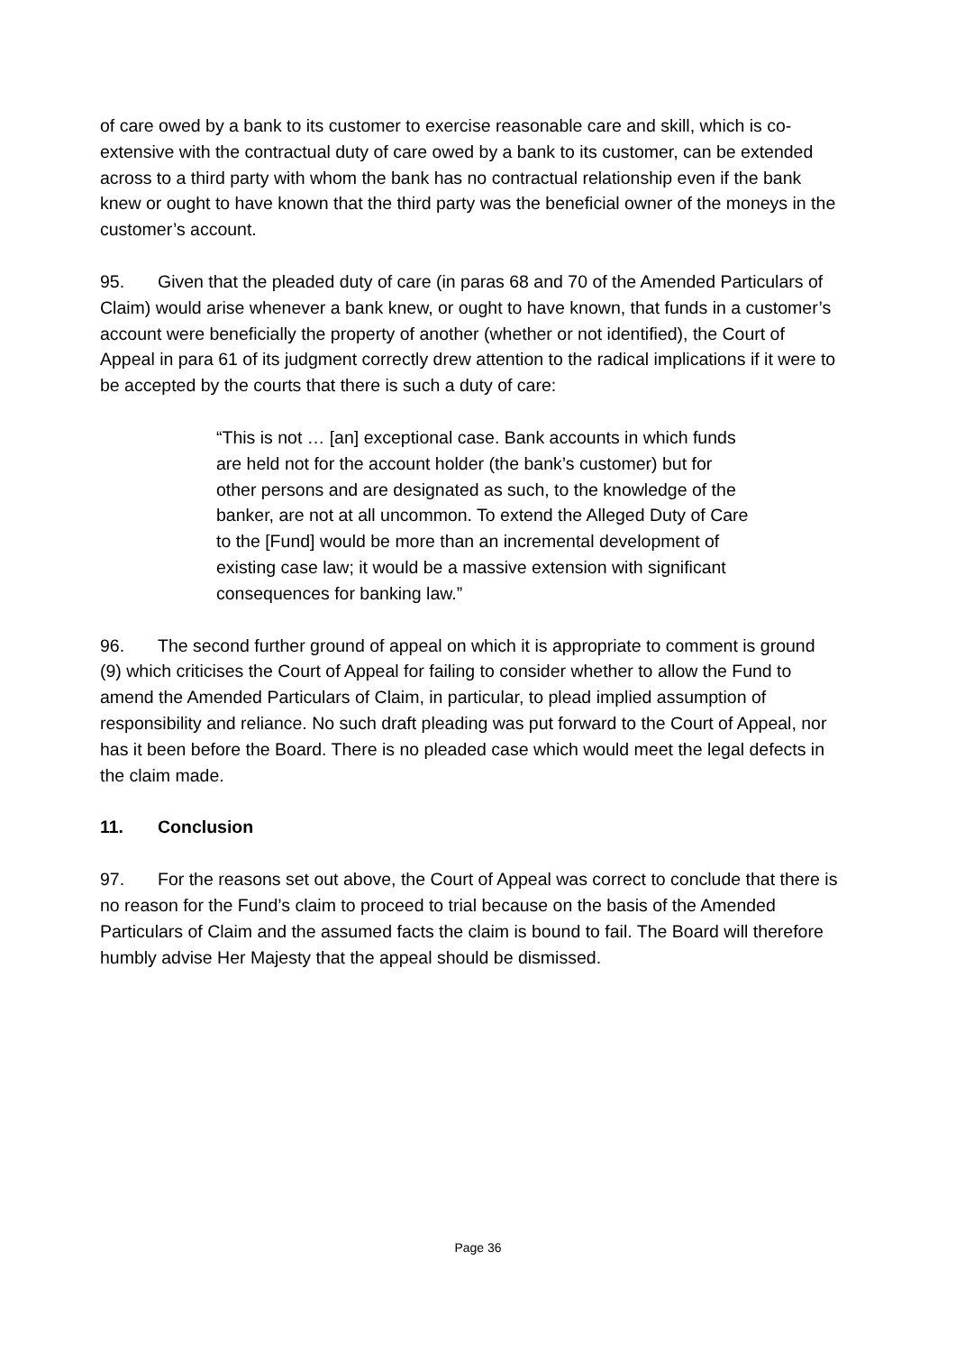of care owed by a bank to its customer to exercise reasonable care and skill, which is co-extensive with the contractual duty of care owed by a bank to its customer, can be extended across to a third party with whom the bank has no contractual relationship even if the bank knew or ought to have known that the third party was the beneficial owner of the moneys in the customer’s account.
95. Given that the pleaded duty of care (in paras 68 and 70 of the Amended Particulars of Claim) would arise whenever a bank knew, or ought to have known, that funds in a customer’s account were beneficially the property of another (whether or not identified), the Court of Appeal in para 61 of its judgment correctly drew attention to the radical implications if it were to be accepted by the courts that there is such a duty of care:
“This is not … [an] exceptional case. Bank accounts in which funds are held not for the account holder (the bank’s customer) but for other persons and are designated as such, to the knowledge of the banker, are not at all uncommon. To extend the Alleged Duty of Care to the [Fund] would be more than an incremental development of existing case law; it would be a massive extension with significant consequences for banking law.”
96. The second further ground of appeal on which it is appropriate to comment is ground (9) which criticises the Court of Appeal for failing to consider whether to allow the Fund to amend the Amended Particulars of Claim, in particular, to plead implied assumption of responsibility and reliance. No such draft pleading was put forward to the Court of Appeal, nor has it been before the Board. There is no pleaded case which would meet the legal defects in the claim made.
11. Conclusion
97. For the reasons set out above, the Court of Appeal was correct to conclude that there is no reason for the Fund’s claim to proceed to trial because on the basis of the Amended Particulars of Claim and the assumed facts the claim is bound to fail. The Board will therefore humbly advise Her Majesty that the appeal should be dismissed.
Page 36